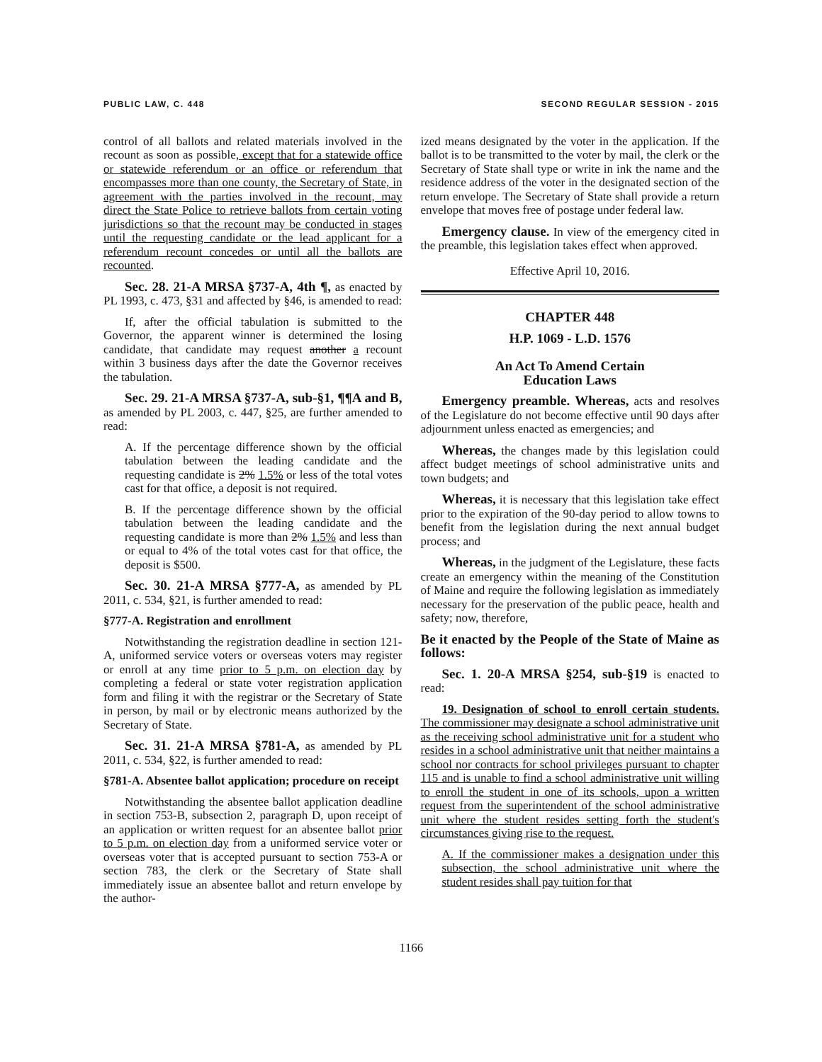PUBLIC LAW, C. 448 SECOND REGULAR SESSION - 2015
control of all ballots and related materials involved in the recount as soon as possible, except that for a statewide office or statewide referendum or an office or referendum that encompasses more than one county, the Secretary of State, in agreement with the parties involved in the recount, may direct the State Police to retrieve ballots from certain voting jurisdictions so that the recount may be conducted in stages until the requesting candidate or the lead applicant for a referendum recount concedes or until all the ballots are recounted.
Sec. 28. 21-A MRSA §737-A, 4th ¶, as enacted by PL 1993, c. 473, §31 and affected by §46, is amended to read:
If, after the official tabulation is submitted to the Governor, the apparent winner is determined the losing candidate, that candidate may request another a recount within 3 business days after the date the Governor receives the tabulation.
Sec. 29. 21-A MRSA §737-A, sub-§1, ¶¶A and B, as amended by PL 2003, c. 447, §25, are further amended to read:
A. If the percentage difference shown by the official tabulation between the leading candidate and the requesting candidate is 2% 1.5% or less of the total votes cast for that office, a deposit is not required.
B. If the percentage difference shown by the official tabulation between the leading candidate and the requesting candidate is more than 2% 1.5% and less than or equal to 4% of the total votes cast for that office, the deposit is $500.
Sec. 30. 21-A MRSA §777-A, as amended by PL 2011, c. 534, §21, is further amended to read:
§777-A. Registration and enrollment
Notwithstanding the registration deadline in section 121-A, uniformed service voters or overseas voters may register or enroll at any time prior to 5 p.m. on election day by completing a federal or state voter registration application form and filing it with the registrar or the Secretary of State in person, by mail or by electronic means authorized by the Secretary of State.
Sec. 31. 21-A MRSA §781-A, as amended by PL 2011, c. 534, §22, is further amended to read:
§781-A. Absentee ballot application; procedure on receipt
Notwithstanding the absentee ballot application deadline in section 753-B, subsection 2, paragraph D, upon receipt of an application or written request for an absentee ballot prior to 5 p.m. on election day from a uniformed service voter or overseas voter that is accepted pursuant to section 753-A or section 783, the clerk or the Secretary of State shall immediately issue an absentee ballot and return envelope by the author-
ized means designated by the voter in the application. If the ballot is to be transmitted to the voter by mail, the clerk or the Secretary of State shall type or write in ink the name and the residence address of the voter in the designated section of the return envelope. The Secretary of State shall provide a return envelope that moves free of postage under federal law.
Emergency clause. In view of the emergency cited in the preamble, this legislation takes effect when approved.
Effective April 10, 2016.
CHAPTER 448
H.P. 1069 - L.D. 1576
An Act To Amend Certain
Education Laws
Emergency preamble. Whereas, acts and resolves of the Legislature do not become effective until 90 days after adjournment unless enacted as emergencies; and
Whereas, the changes made by this legislation could affect budget meetings of school administrative units and town budgets; and
Whereas, it is necessary that this legislation take effect prior to the expiration of the 90-day period to allow towns to benefit from the legislation during the next annual budget process; and
Whereas, in the judgment of the Legislature, these facts create an emergency within the meaning of the Constitution of Maine and require the following legislation as immediately necessary for the preservation of the public peace, health and safety; now, therefore,
Be it enacted by the People of the State of Maine as follows:
Sec. 1. 20-A MRSA §254, sub-§19 is enacted to read:
19. Designation of school to enroll certain students. The commissioner may designate a school administrative unit as the receiving school administrative unit for a student who resides in a school administrative unit that neither maintains a school nor contracts for school privileges pursuant to chapter 115 and is unable to find a school administrative unit willing to enroll the student in one of its schools, upon a written request from the superintendent of the school administrative unit where the student resides setting forth the student's circumstances giving rise to the request.
A. If the commissioner makes a designation under this subsection, the school administrative unit where the student resides shall pay tuition for that
1166